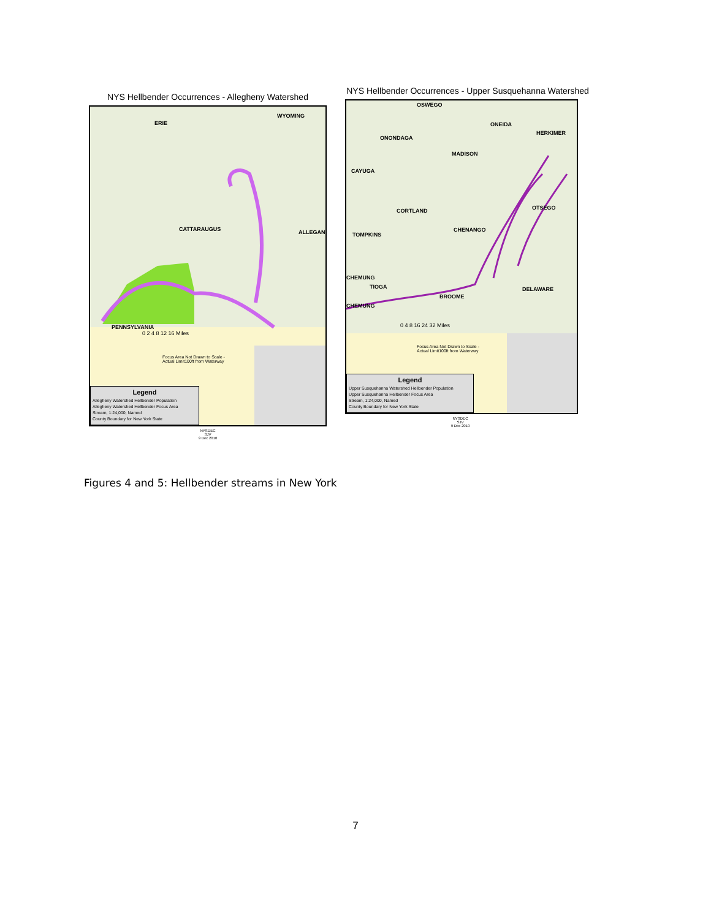NYS Hellbender Occurrences - Allegheny Watershed
CATTARAUGUS ALLEGANY
WYOMING
ERIE
PENNSYLVANIA
0 2 4 8 12 16 Miles
Focus Area Not Drawn to Scale -
Actual Limit100ft from Waterway
Legend
Allegheny Watershed Hellbender Population
Allegheny Watershed Hellbender Focus Area
Stream, 1:24,000, Named
County Boundary for New York State
NYSDEC
SJV
9 Dec 2010
NYS Hellbender Occurrences - Upper Susquehanna Watershed
OSWEGO
ONEIDA
ONONDAGA
HERKIMER
MADISON
CAYUGA
CORTLAND OTSEGO
CHENANGO
TOMPKINS
CHEMUNG
TIOGA DELAWARE
BROOME
CHEMUNG
0 4 8 16 24 32 Miles
Focus Area Not Drawn to Scale -
Actual Limit100ft from Waterway
Legend
Upper Susquehanna Watershed Hellbender Population
Upper Susquehanna Hellbender Focus Area
Stream, 1:24,000, Named
County Boundary for New York State
NYSDEC
SJV
9 Dec 2010
Figures 4 and 5: Hellbender streams in New York
7